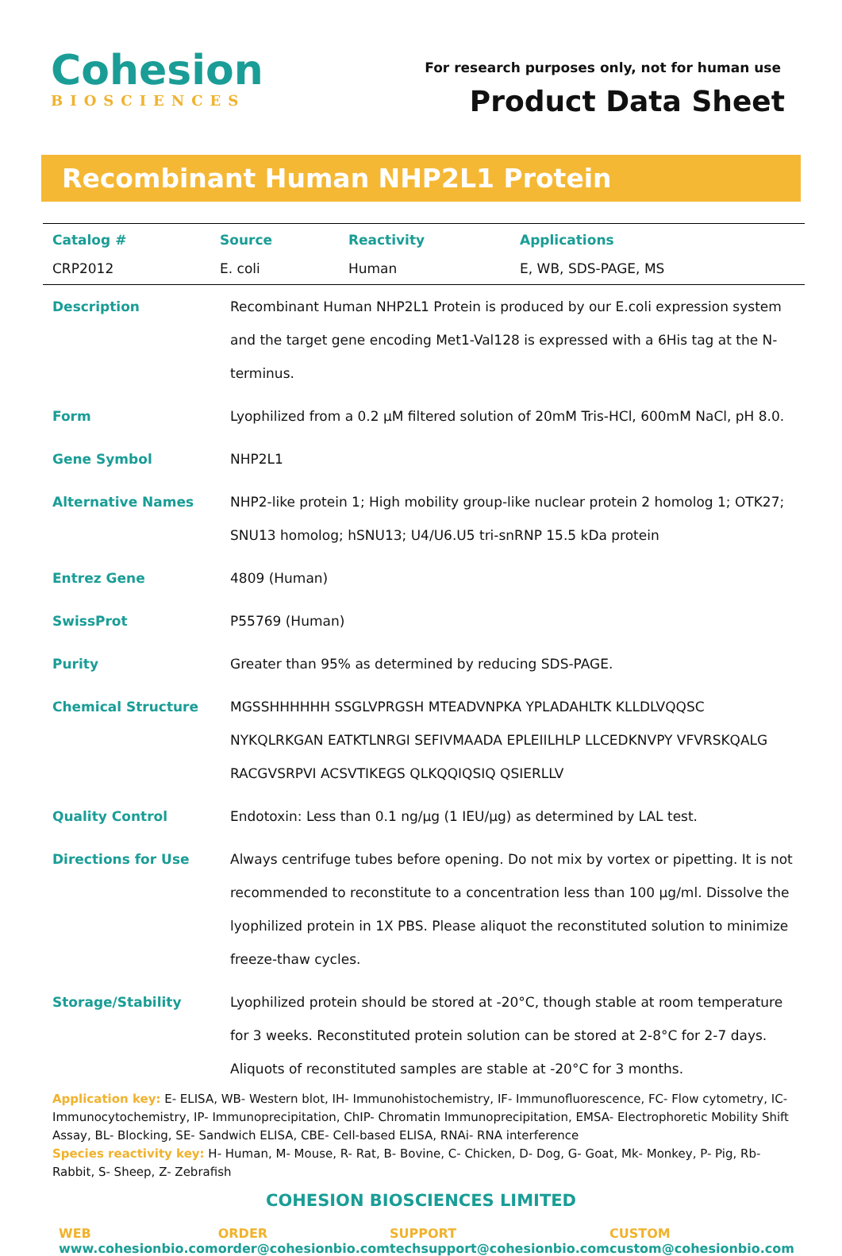Cohesion
BIOSCIENCES
For research purposes only, not for human use
Product Data Sheet
Recombinant Human NHP2L1 Protein
| Catalog # | Source | Reactivity | Applications |
| --- | --- | --- | --- |
| CRP2012 | E. coli | Human | E, WB, SDS-PAGE, MS |
| Description | Recombinant Human NHP2L1 Protein is produced by our E.coli expression system and the target gene encoding Met1-Val128 is expressed with a 6His tag at the N-terminus. |
| Form | Lyophilized from a 0.2 μM filtered solution of 20mM Tris-HCl, 600mM NaCl, pH 8.0. |
| Gene Symbol | NHP2L1 |
| Alternative Names | NHP2-like protein 1; High mobility group-like nuclear protein 2 homolog 1; OTK27; SNU13 homolog; hSNU13; U4/U6.U5 tri-snRNP 15.5 kDa protein |
| Entrez Gene | 4809 (Human) |
| SwissProt | P55769 (Human) |
| Purity | Greater than 95% as determined by reducing SDS-PAGE. |
| Chemical Structure | MGSSHHHHHH SSGLVPRGSH MTEADVNPKA YPLADAHLTK KLLDLVQQSC NYKQLRKGAN EATKTLNRGI SEFIVMAADA EPLEIILHLP LLCEDKNVPY VFVRSKQALG RACGVSRPVI ACSVTIKEGS QLKQQIQSIQ QSIERLLV |
| Quality Control | Endotoxin: Less than 0.1 ng/µg (1 IEU/µg) as determined by LAL test. |
| Directions for Use | Always centrifuge tubes before opening. Do not mix by vortex or pipetting. It is not recommended to reconstitute to a concentration less than 100 µg/ml. Dissolve the lyophilized protein in 1X PBS. Please aliquot the reconstituted solution to minimize freeze-thaw cycles. |
| Storage/Stability | Lyophilized protein should be stored at -20°C, though stable at room temperature for 3 weeks. Reconstituted protein solution can be stored at 2-8°C for 2-7 days. Aliquots of reconstituted samples are stable at -20°C for 3 months. |
Application key: E- ELISA, WB- Western blot, IH- Immunohistochemistry, IF- Immunofluorescence, FC- Flow cytometry, IC- Immunocytochemistry, IP- Immunoprecipitation, ChIP- Chromatin Immunoprecipitation, EMSA- Electrophoretic Mobility Shift Assay, BL- Blocking, SE- Sandwich ELISA, CBE- Cell-based ELISA, RNAi- RNA interference
Species reactivity key: H- Human, M- Mouse, R- Rat, B- Bovine, C- Chicken, D- Dog, G- Goat, Mk- Monkey, P- Pig, Rb- Rabbit, S- Sheep, Z- Zebrafish
COHESION BIOSCIENCES LIMITED
WEB
www.cohesionbio.com
ORDER
order@cohesionbio.com
SUPPORT
techsupport@cohesionbio.com
CUSTOM
custom@cohesionbio.com